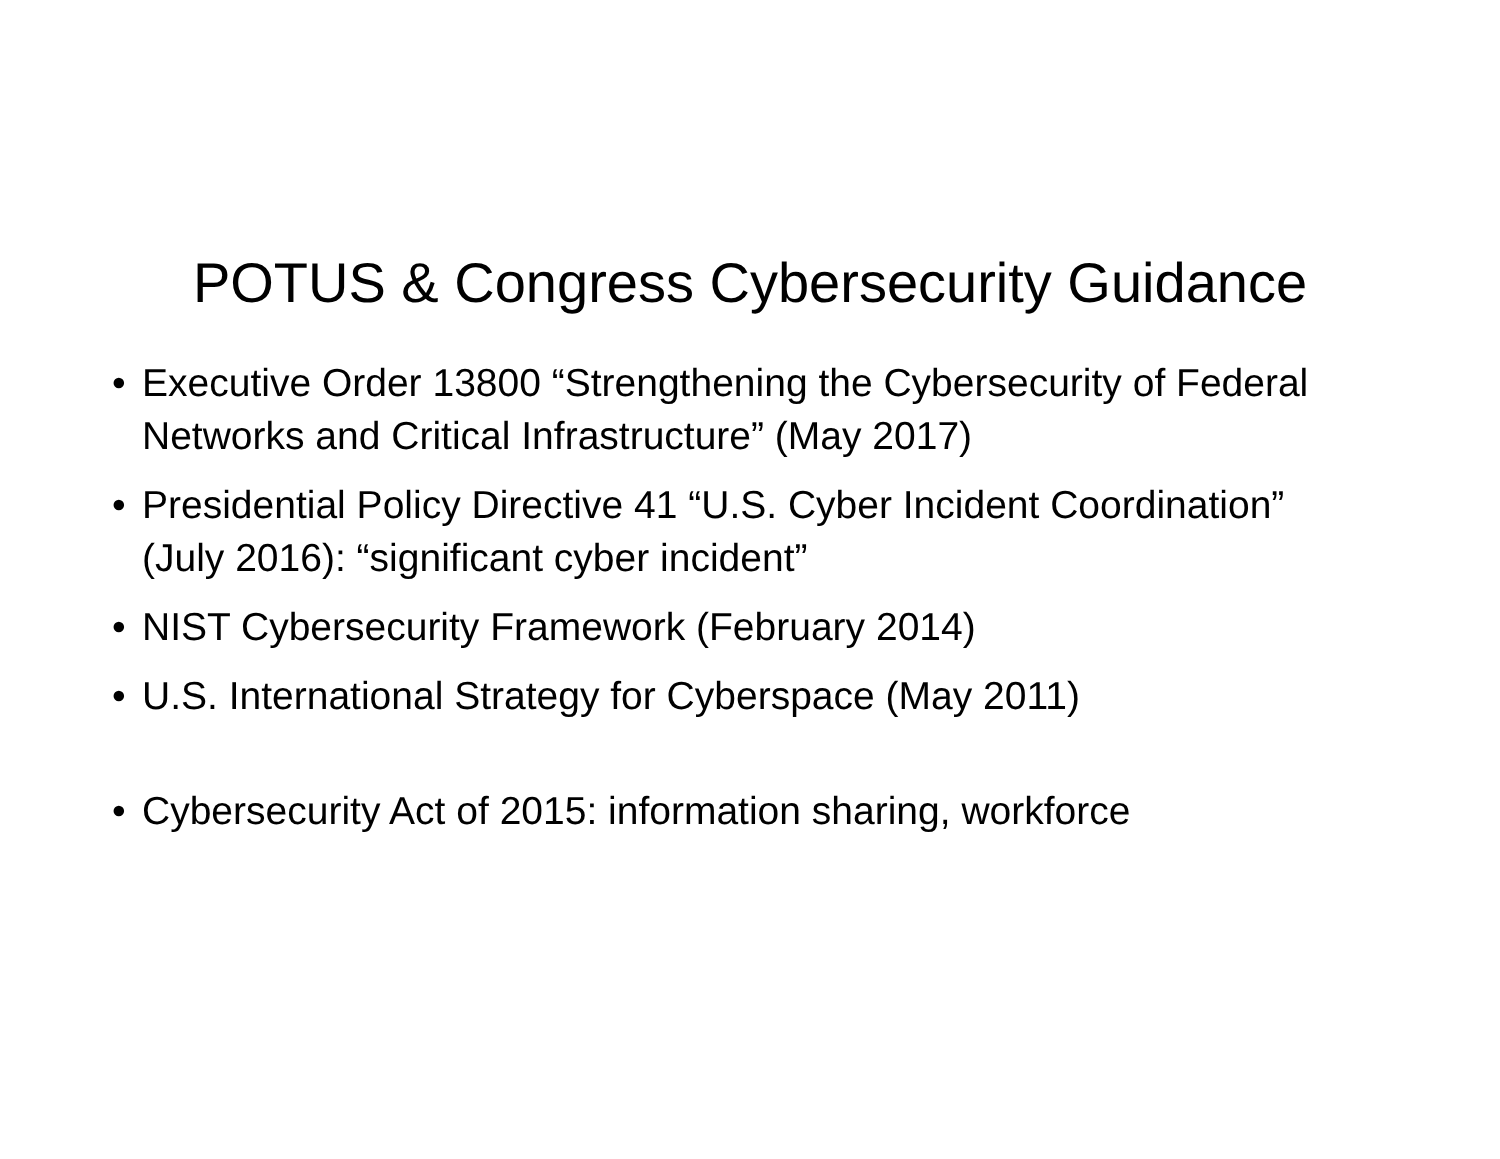POTUS & Congress Cybersecurity Guidance
• Executive Order 13800 “Strengthening the Cybersecurity of Federal Networks and Critical Infrastructure” (May 2017)
• Presidential Policy Directive 41 “U.S. Cyber Incident Coordination” (July 2016): “significant cyber incident”
• NIST Cybersecurity Framework (February 2014)
• U.S. International Strategy for Cyberspace (May 2011)
• Cybersecurity Act of 2015: information sharing, workforce